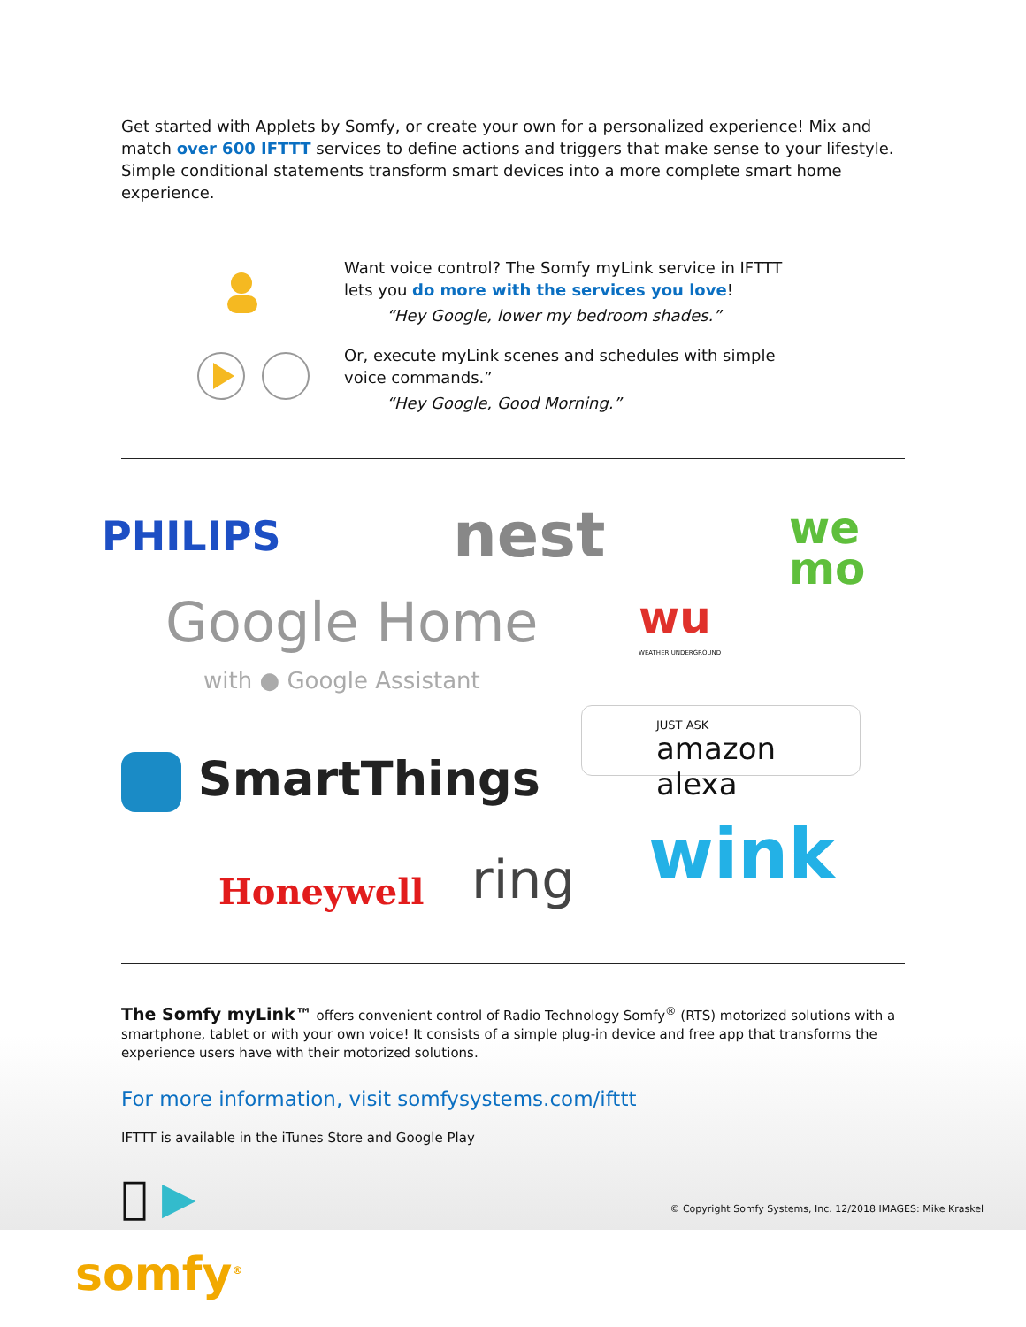Get started with Applets by Somfy, or create your own for a personalized experience! Mix and match over 600 IFTTT services to define actions and triggers that make sense to your lifestyle. Simple conditional statements transform smart devices into a more complete smart home experience.
Want voice control? The Somfy myLink service in IFTTT
lets you do more with the services you love!
“Hey Google, lower my bedroom shades.”
Or, execute myLink scenes and schedules with simple
voice commands.”
“Hey Google, Good Morning.”
PHILIPS nest
we
mo
Google Home
with ● Google Assistant
wu
WEATHER UNDERGROUND
JUST ASK
amazon alexa
SmartThings
Honeywell ring wink
The Somfy myLink™ offers convenient control of Radio Technology Somfy<sup>®</sup> (RTS) motorized solutions with a smartphone, tablet or with your own voice! It consists of a simple plug-in device and free app that transforms the experience users have with their motorized solutions.
For more information, visit somfysystems.com/ifttt
IFTTT is available in the iTunes Store and Google Play
 ▶
© Copyright Somfy Systems, Inc. 12/2018 IMAGES: Mike Kraskel
somfy<sup>®</sup>